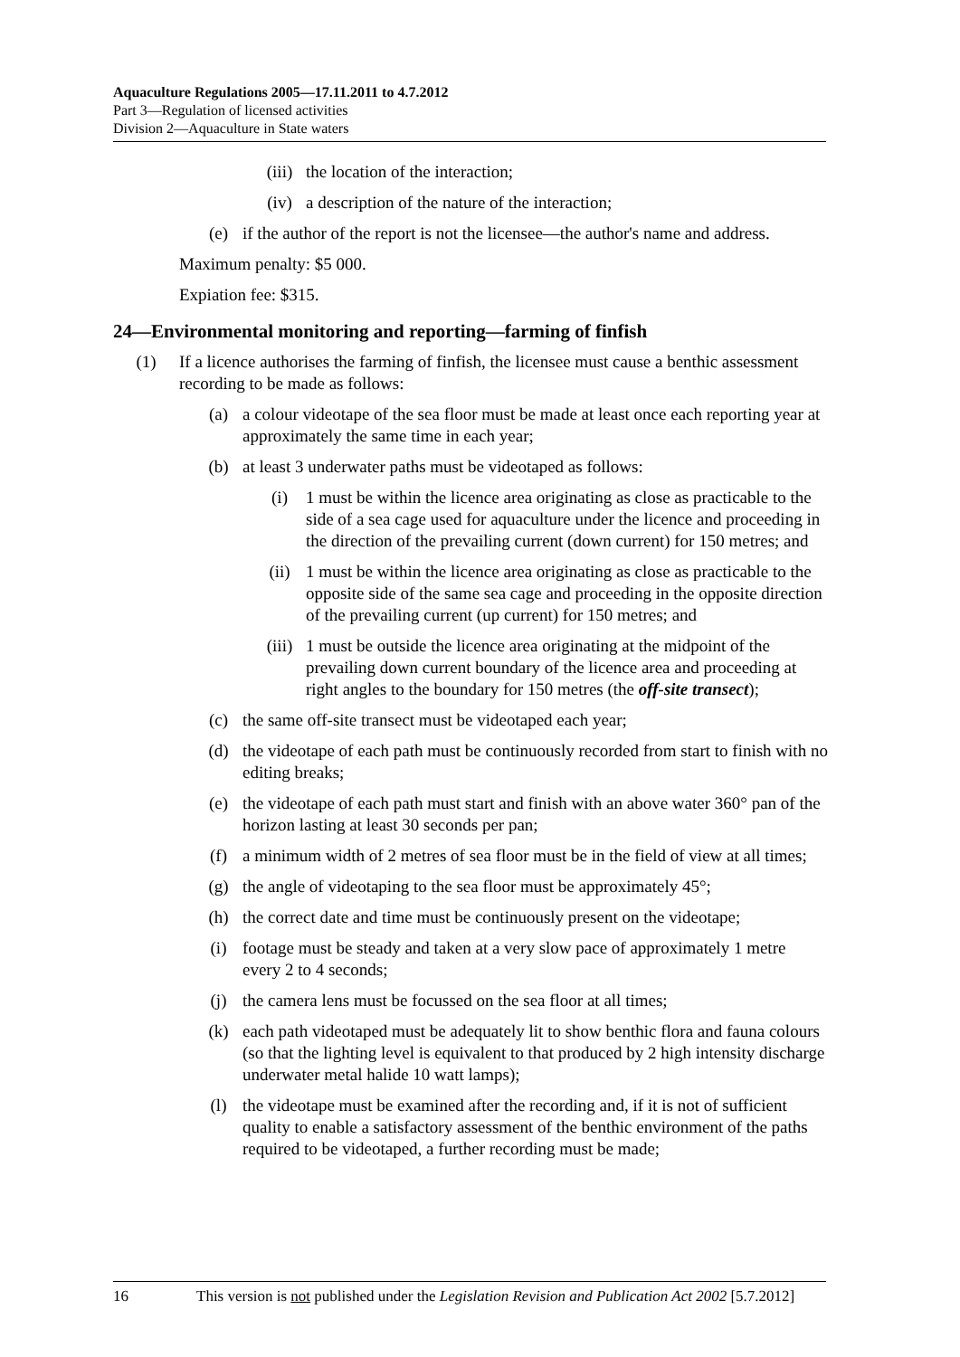Aquaculture Regulations 2005—17.11.2011 to 4.7.2012
Part 3—Regulation of licensed activities
Division 2—Aquaculture in State waters
(iii) the location of the interaction;
(iv) a description of the nature of the interaction;
(e) if the author of the report is not the licensee—the author's name and address.
Maximum penalty: $5 000.
Expiation fee: $315.
24—Environmental monitoring and reporting—farming of finfish
(1) If a licence authorises the farming of finfish, the licensee must cause a benthic assessment recording to be made as follows:
(a) a colour videotape of the sea floor must be made at least once each reporting year at approximately the same time in each year;
(b) at least 3 underwater paths must be videotaped as follows:
(i) 1 must be within the licence area originating as close as practicable to the side of a sea cage used for aquaculture under the licence and proceeding in the direction of the prevailing current (down current) for 150 metres; and
(ii) 1 must be within the licence area originating as close as practicable to the opposite side of the same sea cage and proceeding in the opposite direction of the prevailing current (up current) for 150 metres; and
(iii) 1 must be outside the licence area originating at the midpoint of the prevailing down current boundary of the licence area and proceeding at right angles to the boundary for 150 metres (the off-site transect);
(c) the same off-site transect must be videotaped each year;
(d) the videotape of each path must be continuously recorded from start to finish with no editing breaks;
(e) the videotape of each path must start and finish with an above water 360° pan of the horizon lasting at least 30 seconds per pan;
(f) a minimum width of 2 metres of sea floor must be in the field of view at all times;
(g) the angle of videotaping to the sea floor must be approximately 45°;
(h) the correct date and time must be continuously present on the videotape;
(i) footage must be steady and taken at a very slow pace of approximately 1 metre every 2 to 4 seconds;
(j) the camera lens must be focussed on the sea floor at all times;
(k) each path videotaped must be adequately lit to show benthic flora and fauna colours (so that the lighting level is equivalent to that produced by 2 high intensity discharge underwater metal halide 10 watt lamps);
(l) the videotape must be examined after the recording and, if it is not of sufficient quality to enable a satisfactory assessment of the benthic environment of the paths required to be videotaped, a further recording must be made;
16 This version is not published under the Legislation Revision and Publication Act 2002 [5.7.2012]